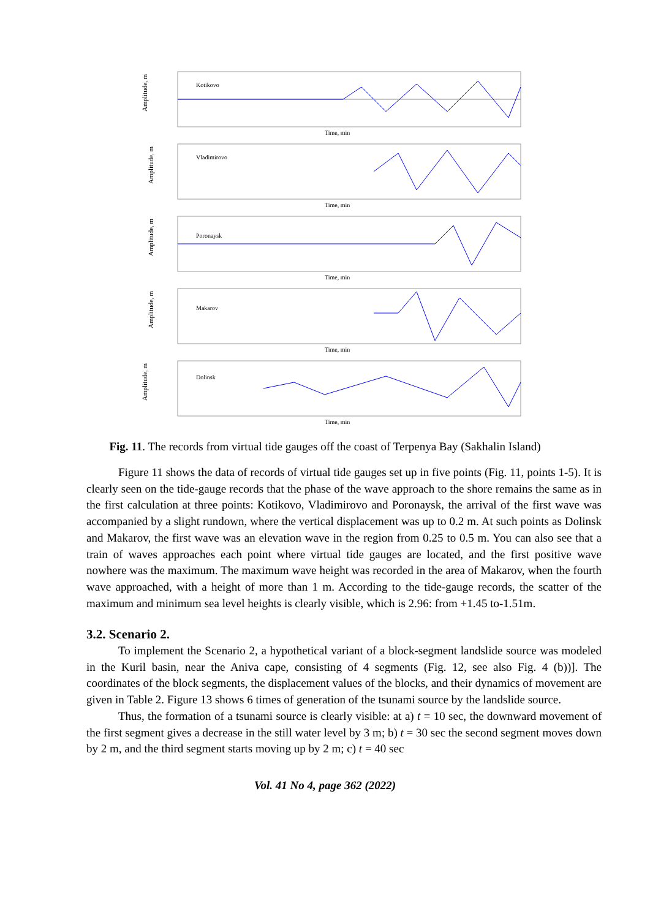Amplitude, m
Kotikovo
Time, min
Amplitude, m
Vladimirovo
Time, min
Amplitude, m
Poronaysk
Time, min
Amplitude, m
Makarov
Time, min
Amplitude, m
Dolinsk
Time, min
Fig. 11. The records from virtual tide gauges off the coast of Terpenya Bay (Sakhalin Island)
Figure 11 shows the data of records of virtual tide gauges set up in five points (Fig. 11, points 1-5). It is clearly seen on the tide-gauge records that the phase of the wave approach to the shore remains the same as in the first calculation at three points: Kotikovo, Vladimirovo and Poronaysk, the arrival of the first wave was accompanied by a slight rundown, where the vertical displacement was up to 0.2 m. At such points as Dolinsk and Makarov, the first wave was an elevation wave in the region from 0.25 to 0.5 m. You can also see that a train of waves approaches each point where virtual tide gauges are located, and the first positive wave nowhere was the maximum. The maximum wave height was recorded in the area of Makarov, when the fourth wave approached, with a height of more than 1 m. According to the tide-gauge records, the scatter of the maximum and minimum sea level heights is clearly visible, which is 2.96: from +1.45 to-1.51m.
3.2. Scenario 2.
To implement the Scenario 2, a hypothetical variant of a block-segment landslide source was modeled in the Kuril basin, near the Aniva cape, consisting of 4 segments (Fig. 12, see also Fig. 4 (b))]. The coordinates of the block segments, the displacement values of the blocks, and their dynamics of movement are given in Table 2. Figure 13 shows 6 times of generation of the tsunami source by the landslide source.
Thus, the formation of a tsunami source is clearly visible: at a) t = 10 sec, the downward movement of the first segment gives a decrease in the still water level by 3 m; b) t = 30 sec the second segment moves down by 2 m, and the third segment starts moving up by 2 m; c) t = 40 sec
Vol. 41 No 4, page 362 (2022)